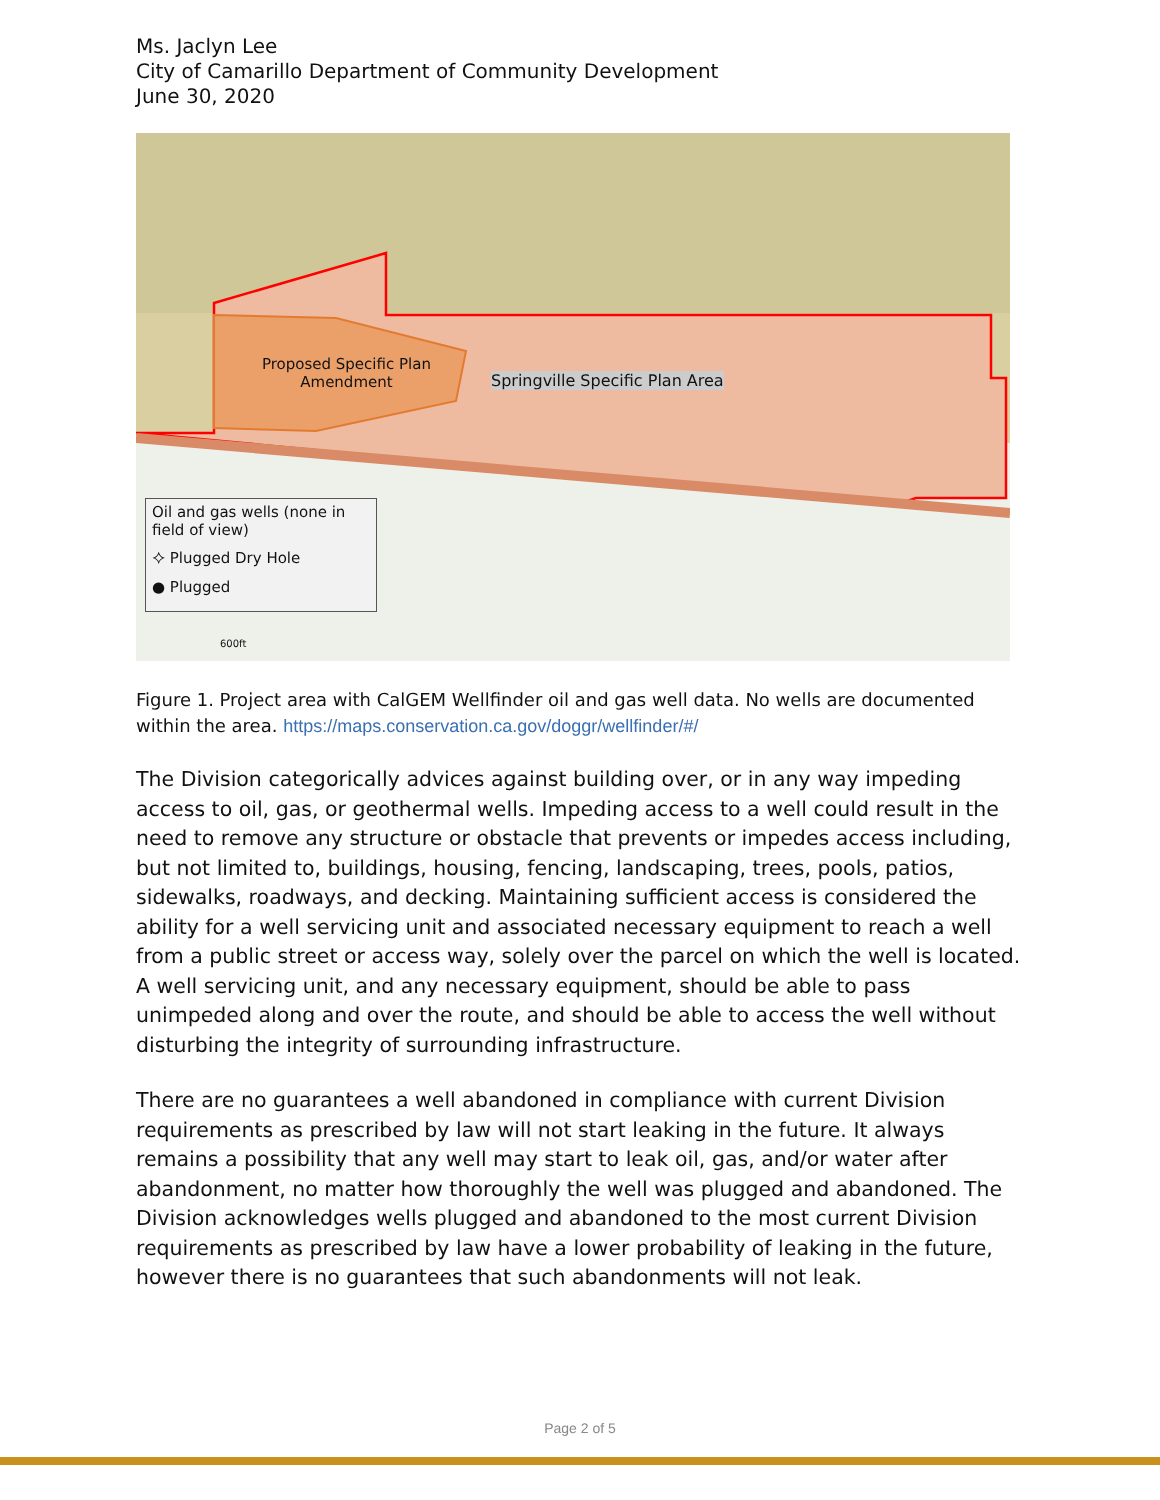Ms. Jaclyn Lee
City of Camarillo Department of Community Development
June 30, 2020
Proposed Specific Plan
Amendment
Springville Specific Plan Area
Oil and gas wells (none in field of view)
⯎ Plugged Dry Hole
● Plugged
600ft
Figure 1. Project area with CalGEM Wellfinder oil and gas well data. No wells are documented within the area. https://maps.conservation.ca.gov/doggr/wellfinder/#/
The Division categorically advices against building over, or in any way impeding access to oil, gas, or geothermal wells. Impeding access to a well could result in the need to remove any structure or obstacle that prevents or impedes access including, but not limited to, buildings, housing, fencing, landscaping, trees, pools, patios, sidewalks, roadways, and decking. Maintaining sufficient access is considered the ability for a well servicing unit and associated necessary equipment to reach a well from a public street or access way, solely over the parcel on which the well is located. A well servicing unit, and any necessary equipment, should be able to pass unimpeded along and over the route, and should be able to access the well without disturbing the integrity of surrounding infrastructure.
There are no guarantees a well abandoned in compliance with current Division requirements as prescribed by law will not start leaking in the future. It always remains a possibility that any well may start to leak oil, gas, and/or water after abandonment, no matter how thoroughly the well was plugged and abandoned. The Division acknowledges wells plugged and abandoned to the most current Division requirements as prescribed by law have a lower probability of leaking in the future, however there is no guarantees that such abandonments will not leak.
Page 2 of 5